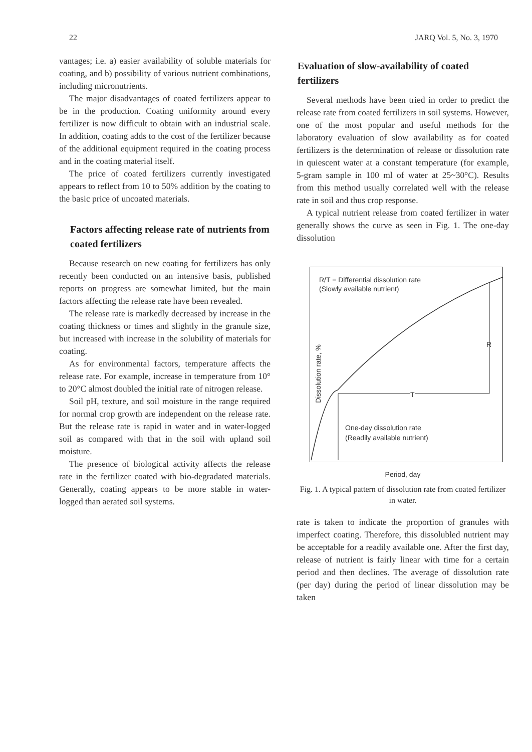22 JARQ Vol. 5, No. 3, 1970
vantages; i.e. a) easier availability of soluble materials for coating, and b) possibility of various nutrient combinations, including micronutrients.
The major disadvantages of coated fertilizers appear to be in the production. Coating uniformity around every fertilizer is now difficult to obtain with an industrial scale. In addition, coating adds to the cost of the fertilizer because of the additional equipment required in the coating process and in the coating material itself.
The price of coated fertilizers currently investigated appears to reflect from 10 to 50% addition by the coating to the basic price of uncoated materials.
Factors affecting release rate of nutrients from coated fertilizers
Because research on new coating for fertilizers has only recently been conducted on an intensive basis, published reports on progress are somewhat limited, but the main factors affecting the release rate have been revealed.
The release rate is markedly decreased by increase in the coating thickness or times and slightly in the granule size, but increased with increase in the solubility of materials for coating.
As for environmental factors, temperature affects the release rate. For example, increase in temperature from 10° to 20°C almost doubled the initial rate of nitrogen release.
Soil pH, texture, and soil moisture in the range required for normal crop growth are independent on the release rate. But the release rate is rapid in water and in water-logged soil as compared with that in the soil with upland soil moisture.
The presence of biological activity affects the release rate in the fertilizer coated with bio-degradated materials. Generally, coating appears to be more stable in water-logged than aerated soil systems.
Evaluation of slow-availability of coated fertilizers
Several methods have been tried in order to predict the release rate from coated fertilizers in soil systems. However, one of the most popular and useful methods for the laboratory evaluation of slow availability as for coated fertilizers is the determination of release or dissolution rate in quiescent water at a constant temperature (for example, 5-gram sample in 100 ml of water at 25~30°C). Results from this method usually correlated well with the release rate in soil and thus crop response.
A typical nutrient release from coated fertilizer in water generally shows the curve as seen in Fig. 1. The one-day dissolution
R/T = Differential dissolution rate
(Slowly available nutrient)
R
T
One-day dissolution rate
(Readily available nutrient)
Dissolution rate, %
Period, day
Fig. 1. A typical pattern of dissolution rate from coated fertilizer in water.
rate is taken to indicate the proportion of granules with imperfect coating. Therefore, this dissolubled nutrient may be acceptable for a readily available one. After the first day, release of nutrient is fairly linear with time for a certain period and then declines. The average of dissolution rate (per day) during the period of linear dissolution may be taken